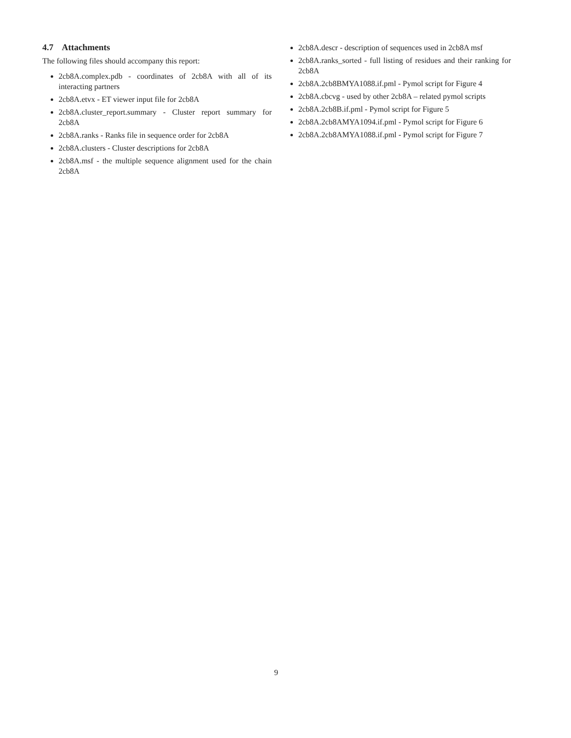4.7 Attachments
The following files should accompany this report:
2cb8A.complex.pdb - coordinates of 2cb8A with all of its interacting partners
2cb8A.etvx - ET viewer input file for 2cb8A
2cb8A.cluster_report.summary - Cluster report summary for 2cb8A
2cb8A.ranks - Ranks file in sequence order for 2cb8A
2cb8A.clusters - Cluster descriptions for 2cb8A
2cb8A.msf - the multiple sequence alignment used for the chain 2cb8A
2cb8A.descr - description of sequences used in 2cb8A msf
2cb8A.ranks_sorted - full listing of residues and their ranking for 2cb8A
2cb8A.2cb8BMYA1088.if.pml - Pymol script for Figure 4
2cb8A.cbcvg - used by other 2cb8A – related pymol scripts
2cb8A.2cb8B.if.pml - Pymol script for Figure 5
2cb8A.2cb8AMYA1094.if.pml - Pymol script for Figure 6
2cb8A.2cb8AMYA1088.if.pml - Pymol script for Figure 7
9